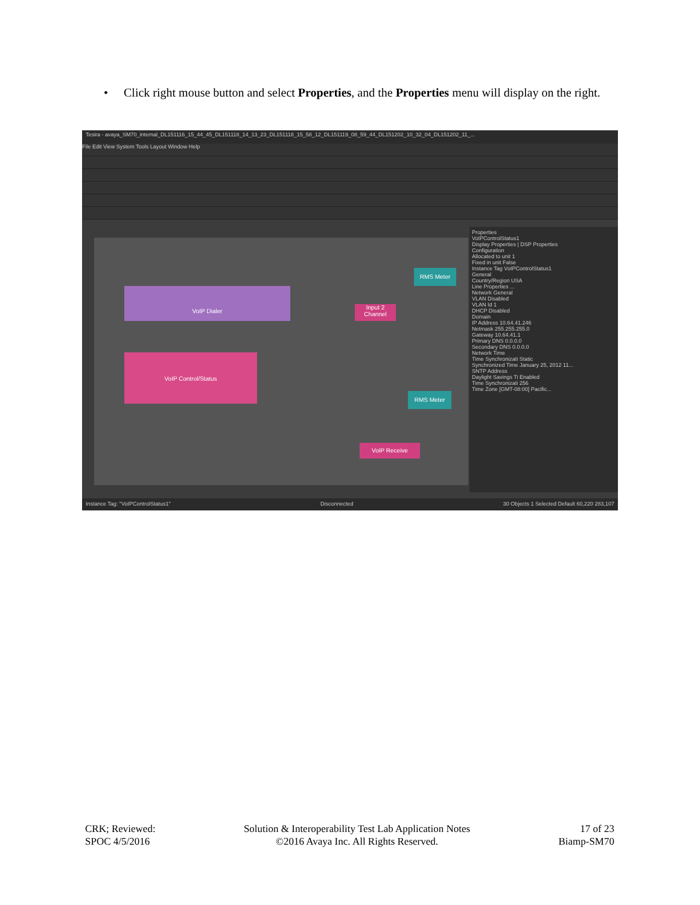• Click right mouse button and select Properties, and the Properties menu will display on the right.
Tesira - avaya_SM70_internal_DL151116_15_44_45_DL151118_14_13_23_DL151118_15_58_12_DL151119_08_59_44_DL151202_10_32_04_DL151202_11_...
File Edit View System Tools Layout Window Help
VoIP Dialer
Input 2 Channel
RMS Meter
VoIP Control/Status
RMS Meter
VoIP Receive
Properties
VoIPControlStatus1
Display Properties | DSP Properties
Configuration
Allocated to unit 1
Fixed in unit False
Instance Tag VoIPControlStatus1
General
Country/Region USA
Line Properties ...
Network General
VLAN Disabled
VLAN Id 1
DHCP Disabled
Domain
IP Address 10.64.41.246
Netmask 255.255.255.0
Gateway 10.64.41.1
Primary DNS 0.0.0.0
Secondary DNS 0.0.0.0
Network Time
Time Synchronizati Static
Synchronized Time January 25, 2012 11...
SNTP Address
Daylight Savings Ti Enabled
Time Synchronizati 256
Time Zone [GMT-08:00] Pacific...
Instance Tag: "VoIPControlStatus1" Disconnected 30 Objects 1 Selected Default 60,220 283,107
CRK; Reviewed:
SPOC 4/5/2016
Solution & Interoperability Test Lab Application Notes
©2016 Avaya Inc. All Rights Reserved.
17 of 23
Biamp-SM70